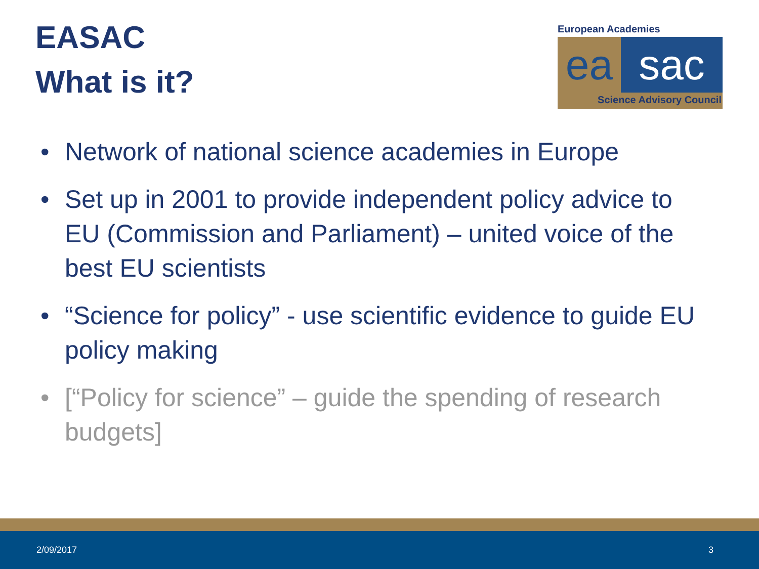EASAC
What is it?
European Academies
ea sac
Science Advisory Council
• Network of national science academies in Europe
• Set up in 2001 to provide independent policy advice to EU (Commission and Parliament) – united voice of the best EU scientists
• “Science for policy” - use scientific evidence to guide EU policy making
• [“Policy for science” – guide the spending of research budgets]
2/09/2017 3